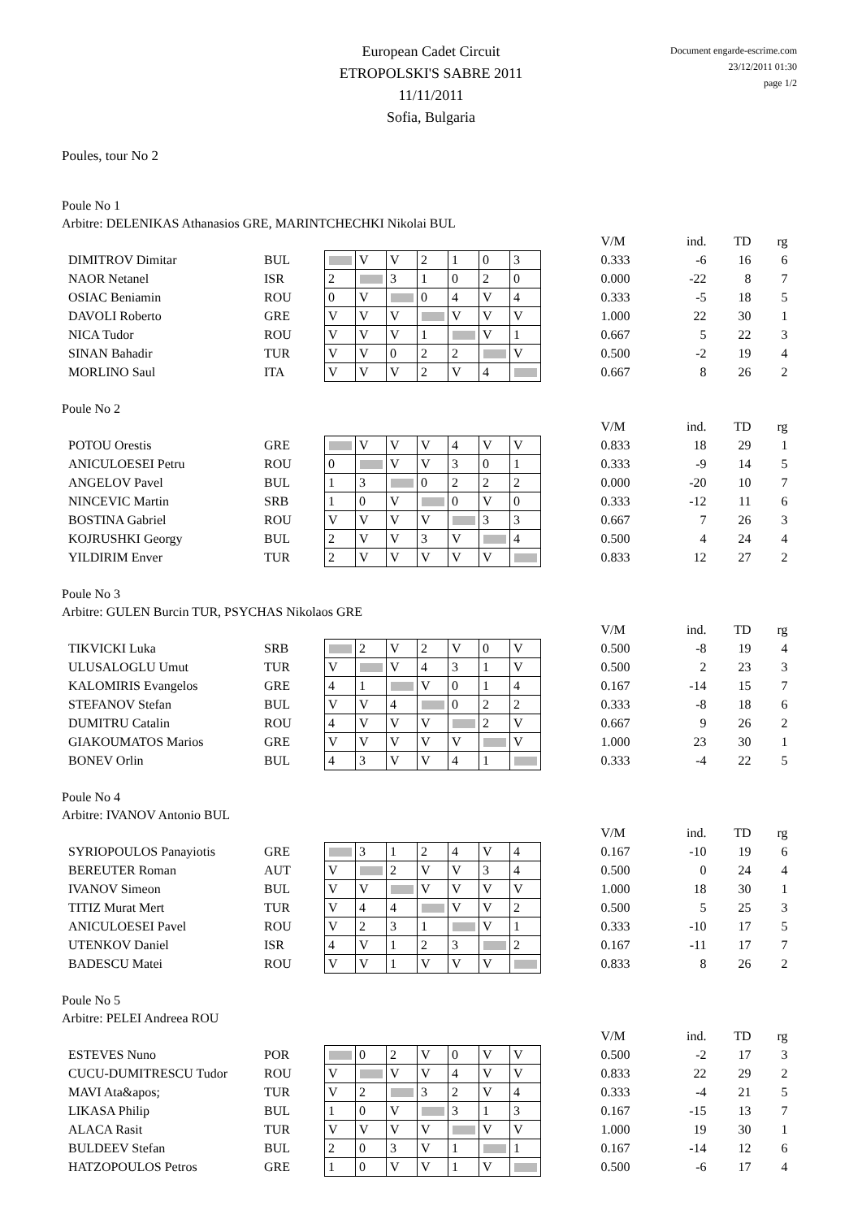Document engarde-escrime.com
23/12/2011 01:30
page 1/2
European Cadet Circuit
ETROPOLSKI'S SABRE 2011
11/11/2011
Sofia, Bulgaria
Poules, tour No 2
Poule No 1
Arbitre: DELENIKAS Athanasios GRE, MARINTCHECHKI Nikolai BUL
| | | | | | | | | | | V/M | ind. | TD | rg |
| DIMITROV Dimitar | BUL | | V | V | 2 | 1 | 0 | 3 | | 0.333 | -6 | 16 | 6 |
| NAOR Netanel | ISR | 2 | | 3 | 1 | 0 | 2 | 0 | | 0.000 | -22 | 8 | 7 |
| OSIAC Beniamin | ROU | 0 | V | | 0 | 4 | V | 4 | | 0.333 | -5 | 18 | 5 |
| DAVOLI Roberto | GRE | V | V | V | | V | V | V | | 1.000 | 22 | 30 | 1 |
| NICA Tudor | ROU | V | V | V | 1 | | V | 1 | | 0.667 | 5 | 22 | 3 |
| SINAN Bahadir | TUR | V | V | 0 | 2 | 2 | | V | | 0.500 | -2 | 19 | 4 |
| MORLINO Saul | ITA | V | V | V | 2 | V | 4 | | | 0.667 | 8 | 26 | 2 |
Poule No 2
| | | | | | | | | | | V/M | ind. | TD | rg |
| POTOU Orestis | GRE | | V | V | V | 4 | V | V | | 0.833 | 18 | 29 | 1 |
| ANICULOESEI Petru | ROU | 0 | | V | V | 3 | 0 | 1 | | 0.333 | -9 | 14 | 5 |
| ANGELOV Pavel | BUL | 1 | 3 | | 0 | 2 | 2 | 2 | | 0.000 | -20 | 10 | 7 |
| NINCEVIC Martin | SRB | 1 | 0 | V | | 0 | V | 0 | | 0.333 | -12 | 11 | 6 |
| BOSTINA Gabriel | ROU | V | V | V | V | | 3 | 3 | | 0.667 | 7 | 26 | 3 |
| KOJRUSHKI Georgy | BUL | 2 | V | V | 3 | V | | 4 | | 0.500 | 4 | 24 | 4 |
| YILDIRIM Enver | TUR | 2 | V | V | V | V | V | | | 0.833 | 12 | 27 | 2 |
Poule No 3
Arbitre: GULEN Burcin TUR, PSYCHAS Nikolaos GRE
| | | | | | | | | | | V/M | ind. | TD | rg |
| TIKVICKI Luka | SRB | | 2 | V | 2 | V | 0 | V | | 0.500 | -8 | 19 | 4 |
| ULUSALOGLU Umut | TUR | V | | V | 4 | 3 | 1 | V | | 0.500 | 2 | 23 | 3 |
| KALOMIRIS Evangelos | GRE | 4 | 1 | | V | 0 | 1 | 4 | | 0.167 | -14 | 15 | 7 |
| STEFANOV Stefan | BUL | V | V | 4 | | 0 | 2 | 2 | | 0.333 | -8 | 18 | 6 |
| DUMITRU Catalin | ROU | 4 | V | V | V | | 2 | V | | 0.667 | 9 | 26 | 2 |
| GIAKOUMATOS Marios | GRE | V | V | V | V | V | | V | | 1.000 | 23 | 30 | 1 |
| BONEV Orlin | BUL | 4 | 3 | V | V | 4 | 1 | | | 0.333 | -4 | 22 | 5 |
Poule No 4
Arbitre: IVANOV Antonio BUL
| | | | | | | | | | | V/M | ind. | TD | rg |
| SYRIOPOULOS Panayiotis | GRE | | 3 | 1 | 2 | 4 | V | 4 | | 0.167 | -10 | 19 | 6 |
| BEREUTER Roman | AUT | V | | 2 | V | V | 3 | 4 | | 0.500 | 0 | 24 | 4 |
| IVANOV Simeon | BUL | V | V | | V | V | V | V | | 1.000 | 18 | 30 | 1 |
| TITIZ Murat Mert | TUR | V | 4 | 4 | | V | V | 2 | | 0.500 | 5 | 25 | 3 |
| ANICULOESEI Pavel | ROU | V | 2 | 3 | 1 | | V | 1 | | 0.333 | -10 | 17 | 5 |
| UTENKOV Daniel | ISR | 4 | V | 1 | 2 | 3 | | 2 | | 0.167 | -11 | 17 | 7 |
| BADESCU Matei | ROU | V | V | 1 | V | V | V | | | 0.833 | 8 | 26 | 2 |
Poule No 5
Arbitre: PELEI Andreea ROU
| | | | | | | | | | | V/M | ind. | TD | rg |
| ESTEVES Nuno | POR | | 0 | 2 | V | 0 | V | V | | 0.500 | -2 | 17 | 3 |
| CUCU-DUMITRESCU Tudor | ROU | V | | V | V | 4 | V | V | | 0.833 | 22 | 29 | 2 |
| MAVI Ata&apos; | TUR | V | 2 | | 3 | 2 | V | 4 | | 0.333 | -4 | 21 | 5 |
| LIKASA Philip | BUL | 1 | 0 | V | | 3 | 1 | 3 | | 0.167 | -15 | 13 | 7 |
| ALACA Rasit | TUR | V | V | V | V | | V | V | | 1.000 | 19 | 30 | 1 |
| BULDEEV Stefan | BUL | 2 | 0 | 3 | V | 1 | | 1 | | 0.167 | -14 | 12 | 6 |
| HATZOPOULOS Petros | GRE | 1 | 0 | V | V | 1 | V | | | 0.500 | -6 | 17 | 4 |